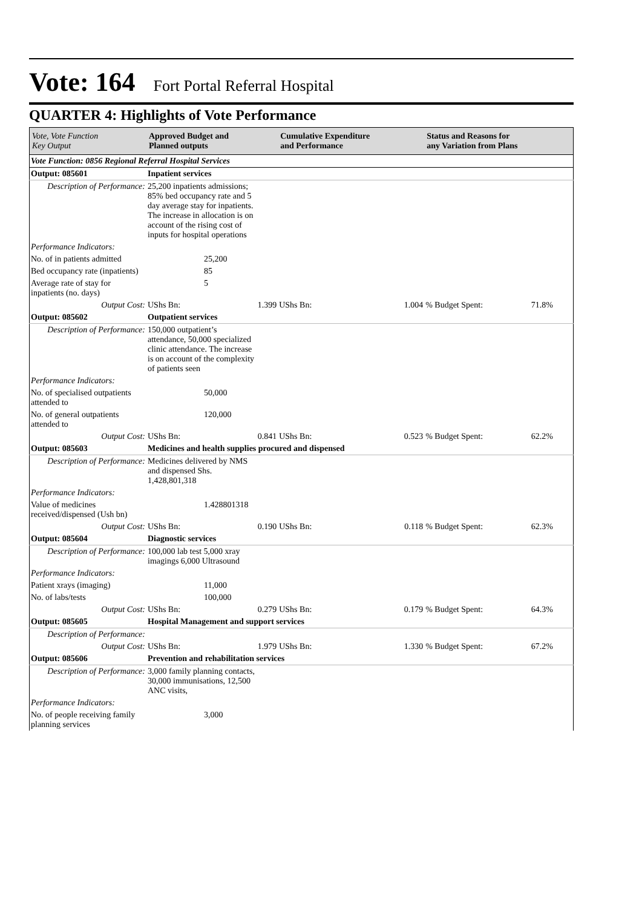Vote: 164 Fort Portal Referral Hospital
QUARTER 4: Highlights of Vote Performance
| Vote, Vote Function Key Output | Approved Budget and Planned outputs | | Cumulative Expenditure and Performance | | Status and Reasons for any Variation from Plans | |
| --- | --- | --- | --- | --- | --- | --- |
| Vote Function: 0856 Regional Referral Hospital Services | | | | | | |
| Output: 085601 | Inpatient services | | | | | |
| Description of Performance: | 25,200 inpatients admissions; 85% bed occupancy rate and 5 day average stay for inpatients. The increase in allocation is on account of the rising cost of inputs for hospital operations | | | | | |
| Performance Indicators: | | | | | | |
| No. of in patients admitted | | 25,200 | | | | |
| Bed occupancy rate (inpatients) | | 85 | | | | |
| Average rate of stay for inpatients (no. days) | | 5 | | | | |
| Output Cost: | UShs Bn: | 1.399 | UShs Bn: | 1.004 | % Budget Spent: | 71.8% |
| Output: 085602 | Outpatient services | | | | | |
| Description of Performance: | 150,000 outpatient’s attendance, 50,000 specialized clinic attendance. The increase is on account of the complexity of patients seen | | | | | |
| Performance Indicators: | | | | | | |
| No. of specialised outpatients attended to | | 50,000 | | | | |
| No. of general outpatients attended to | | 120,000 | | | | |
| Output Cost: | UShs Bn: | 0.841 | UShs Bn: | 0.523 | % Budget Spent: | 62.2% |
| Output: 085603 | Medicines and health supplies procured and dispensed | | | | | |
| Description of Performance: | Medicines delivered by NMS and dispensed Shs. 1,428,801,318 | | | | | |
| Performance Indicators: | | | | | | |
| Value of medicines received/dispensed (Ush bn) | | 1.428801318 | | | | |
| Output Cost: | UShs Bn: | 0.190 | UShs Bn: | 0.118 | % Budget Spent: | 62.3% |
| Output: 085604 | Diagnostic services | | | | | |
| Description of Performance: | 100,000 lab test 5,000 xray imagings 6,000 Ultrasound | | | | | |
| Performance Indicators: | | | | | | |
| Patient xrays (imaging) | | 11,000 | | | | |
| No. of labs/tests | | 100,000 | | | | |
| Output Cost: | UShs Bn: | 0.279 | UShs Bn: | 0.179 | % Budget Spent: | 64.3% |
| Output: 085605 | Hospital Management and support services | | | | | |
| Description of Performance: | | | | | | |
| Output Cost: | UShs Bn: | 1.979 | UShs Bn: | 1.330 | % Budget Spent: | 67.2% |
| Output: 085606 | Prevention and rehabilitation services | | | | | |
| Description of Performance: | 3,000 family planning contacts, 30,000 immunisations, 12,500 ANC visits, | | | | | |
| Performance Indicators: | | | | | | |
| No. of people receiving family planning services | | 3,000 | | | | |